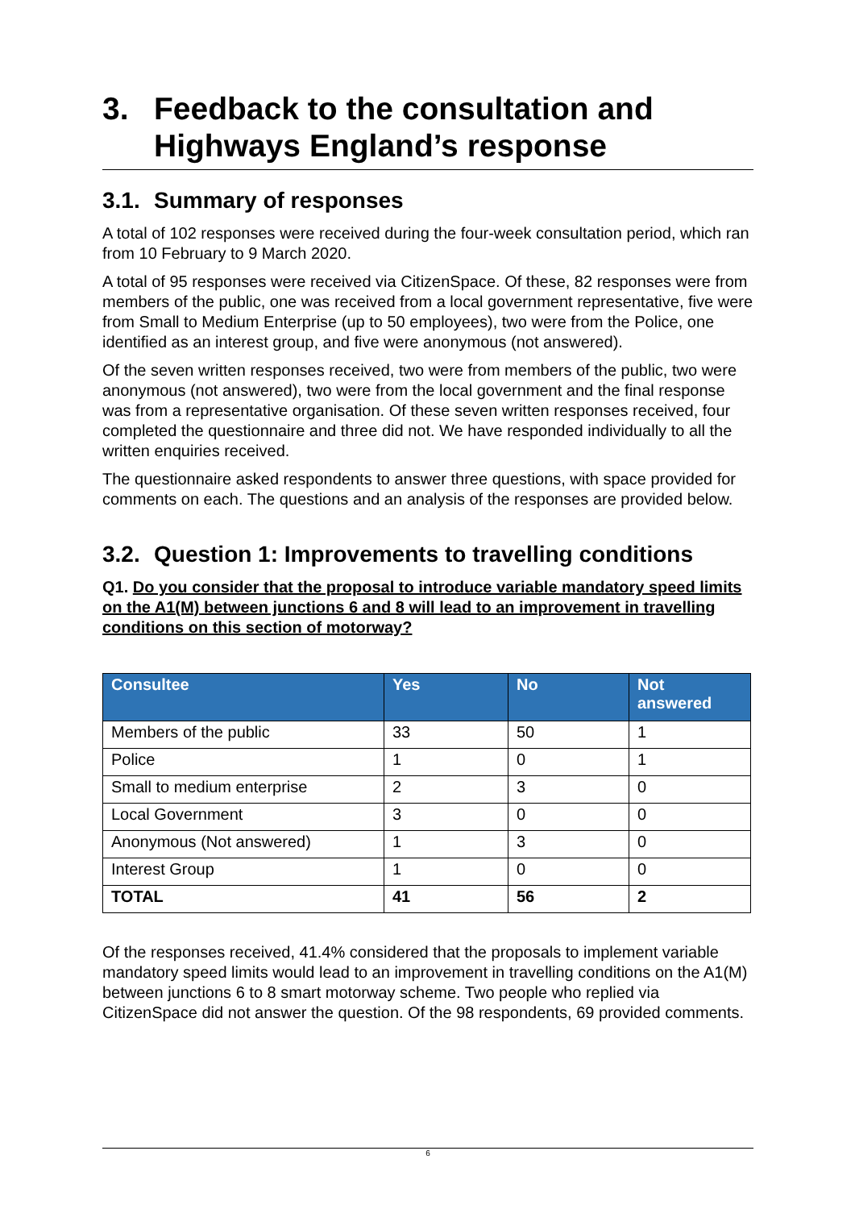3. Feedback to the consultation and Highways England’s response
3.1. Summary of responses
A total of 102 responses were received during the four-week consultation period, which ran from 10 February to 9 March 2020.
A total of 95 responses were received via CitizenSpace. Of these, 82 responses were from members of the public, one was received from a local government representative, five were from Small to Medium Enterprise (up to 50 employees), two were from the Police, one identified as an interest group, and five were anonymous (not answered).
Of the seven written responses received, two were from members of the public, two were anonymous (not answered), two were from the local government and the final response was from a representative organisation. Of these seven written responses received, four completed the questionnaire and three did not. We have responded individually to all the written enquiries received.
The questionnaire asked respondents to answer three questions, with space provided for comments on each. The questions and an analysis of the responses are provided below.
3.2. Question 1: Improvements to travelling conditions
Q1. Do you consider that the proposal to introduce variable mandatory speed limits on the A1(M) between junctions 6 and 8 will lead to an improvement in travelling conditions on this section of motorway?
| Consultee | Yes | No | Not answered |
| --- | --- | --- | --- |
| Members of the public | 33 | 50 | 1 |
| Police | 1 | 0 | 1 |
| Small to medium enterprise | 2 | 3 | 0 |
| Local Government | 3 | 0 | 0 |
| Anonymous (Not answered) | 1 | 3 | 0 |
| Interest Group | 1 | 0 | 0 |
| TOTAL | 41 | 56 | 2 |
Of the responses received, 41.4% considered that the proposals to implement variable mandatory speed limits would lead to an improvement in travelling conditions on the A1(M) between junctions 6 to 8 smart motorway scheme. Two people who replied via CitizenSpace did not answer the question. Of the 98 respondents, 69 provided comments.
6